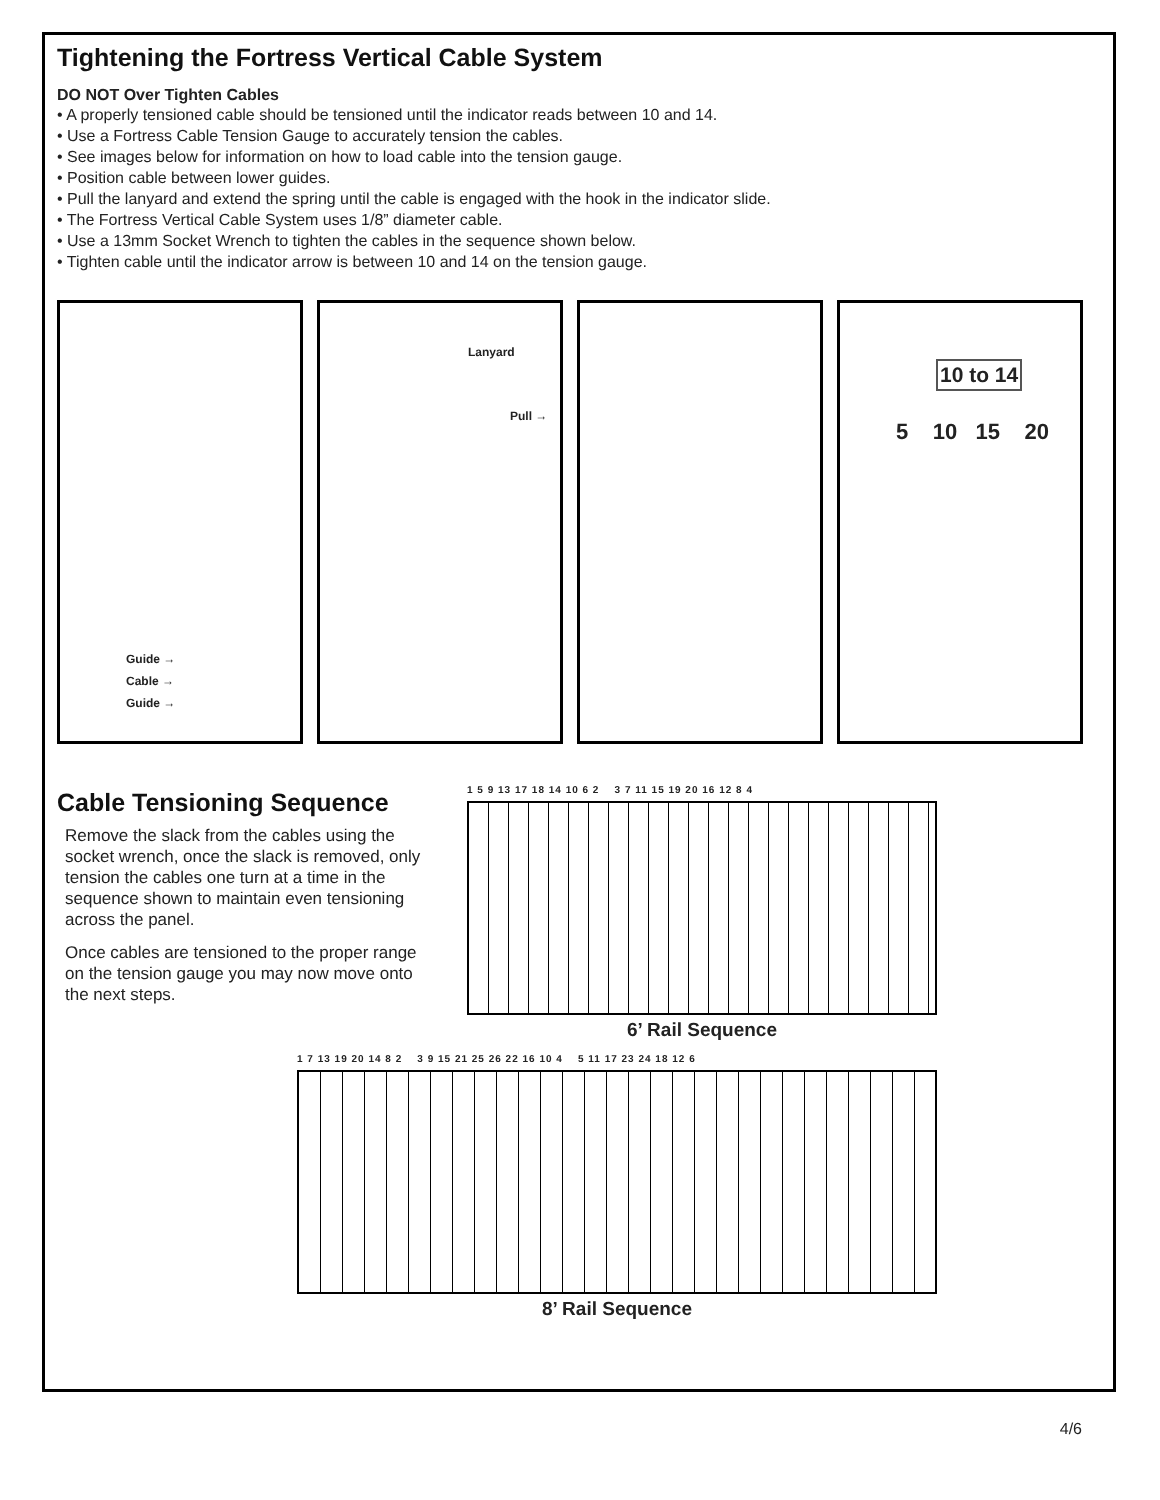Tightening the Fortress Vertical Cable System
DO NOT Over Tighten Cables
• A properly tensioned cable should be tensioned until the indicator reads between 10 and 14.
• Use a Fortress Cable Tension Gauge to accurately tension the cables.
• See images below for information on how to load cable into the tension gauge.
• Position cable between lower guides.
• Pull the lanyard and extend the spring until the cable is engaged with the hook in the indicator slide.
• The Fortress Vertical Cable System uses 1/8” diameter cable.
• Use a 13mm Socket Wrench to tighten the cables in the sequence shown below.
• Tighten cable until the indicator arrow is between 10 and 14 on the tension gauge.
Guide →
Cable →
Guide →
Lanyard
Pull →
10 to 14
5 10 15 20
Cable Tensioning Sequence
Remove the slack from the cables using the socket wrench, once the slack is removed, only tension the cables one turn at a time in the sequence shown to maintain even tensioning across the panel.
Once cables are tensioned to the proper range on the tension gauge you may now move onto the next steps.
1 5 9 13 17 18 14 10 6 2 3 7 11 15 19 20 16 12 8 4
6’ Rail Sequence
1 7 13 19 20 14 8 2 3 9 15 21 25 26 22 16 10 4 5 11 17 23 24 18 12 6
8’ Rail Sequence
4/6